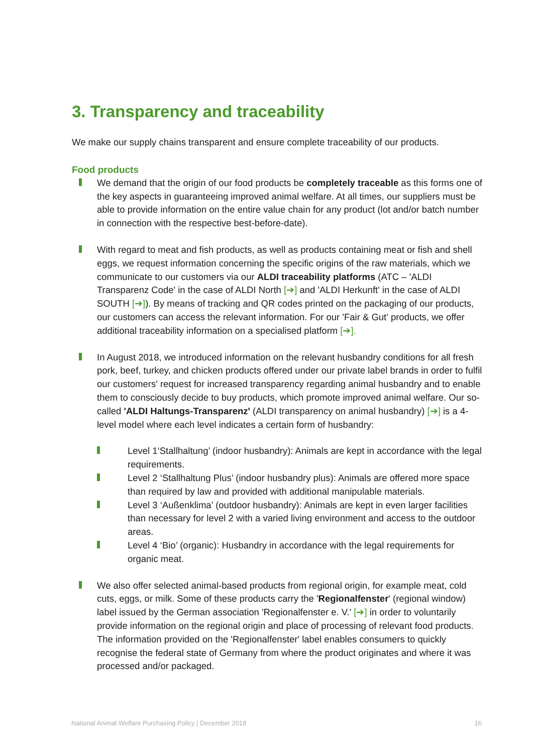3. Transparency and traceability
We make our supply chains transparent and ensure complete traceability of our products.
Food products
We demand that the origin of our food products be completely traceable as this forms one of the key aspects in guaranteeing improved animal welfare. At all times, our suppliers must be able to provide information on the entire value chain for any product (lot and/or batch number in connection with the respective best-before-date).
With regard to meat and fish products, as well as products containing meat or fish and shell eggs, we request information concerning the specific origins of the raw materials, which we communicate to our customers via our ALDI traceability platforms (ATC – 'ALDI Transparenz Code' in the case of ALDI North [➔] and 'ALDI Herkunft' in the case of ALDI SOUTH [➔]). By means of tracking and QR codes printed on the packaging of our products, our customers can access the relevant information. For our 'Fair & Gut' products, we offer additional traceability information on a specialised platform [➔].
In August 2018, we introduced information on the relevant husbandry conditions for all fresh pork, beef, turkey, and chicken products offered under our private label brands in order to fulfil our customers' request for increased transparency regarding animal husbandry and to enable them to consciously decide to buy products, which promote improved animal welfare. Our so-called 'ALDI Haltungs-Transparenz' (ALDI transparency on animal husbandry) [➔] is a 4-level model where each level indicates a certain form of husbandry:
Level 1‘Stallhaltung’ (indoor husbandry): Animals are kept in accordance with the legal requirements.
Level 2 ‘Stallhaltung Plus’ (indoor husbandry plus): Animals are offered more space than required by law and provided with additional manipulable materials.
Level 3 ‘Außenklima’ (outdoor husbandry): Animals are kept in even larger facilities than necessary for level 2 with a varied living environment and access to the outdoor areas.
Level 4 ‘Bio’ (organic): Husbandry in accordance with the legal requirements for organic meat.
We also offer selected animal-based products from regional origin, for example meat, cold cuts, eggs, or milk. Some of these products carry the 'Regionalfenster' (regional window) label issued by the German association 'Regionalfenster e. V.' [➔] in order to voluntarily provide information on the regional origin and place of processing of relevant food products. The information provided on the 'Regionalfenster' label enables consumers to quickly recognise the federal state of Germany from where the product originates and where it was processed and/or packaged.
National Animal Welfare Purchasing Policy | December 2018 16